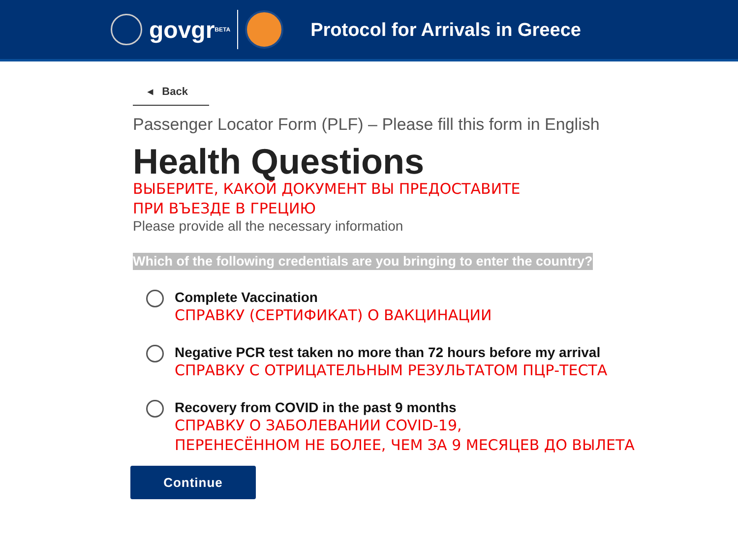govgr<sub>BETA</sub>
Protocol for Arrivals in Greece
◂ Back
Passenger Locator Form (PLF) – Please fill this form in English
Health Questions
ВЫБЕРИТЕ, КАКОЙ ДОКУМЕНТ ВЫ ПРЕДОСТАВИТЕ
ПРИ ВЪЕЗДЕ В ГРЕЦИЮ
Please provide all the necessary information
Which of the following credentials are you bringing to enter the country?
Complete Vaccination
СПРАВКУ (СЕРТИФИКАТ) О ВАКЦИНАЦИИ
Negative PCR test taken no more than 72 hours before my arrival
СПРАВКУ С ОТРИЦАТЕЛЬНЫМ РЕЗУЛЬТАТОМ ПЦР-ТЕСТА
Recovery from COVID in the past 9 months
СПРАВКУ О ЗАБОЛЕВАНИИ COVID-19,
ПЕРЕНЕСЁННОМ НЕ БОЛЕЕ, ЧЕМ ЗА 9 МЕСЯЦЕВ ДО ВЫЛЕТА
Continue